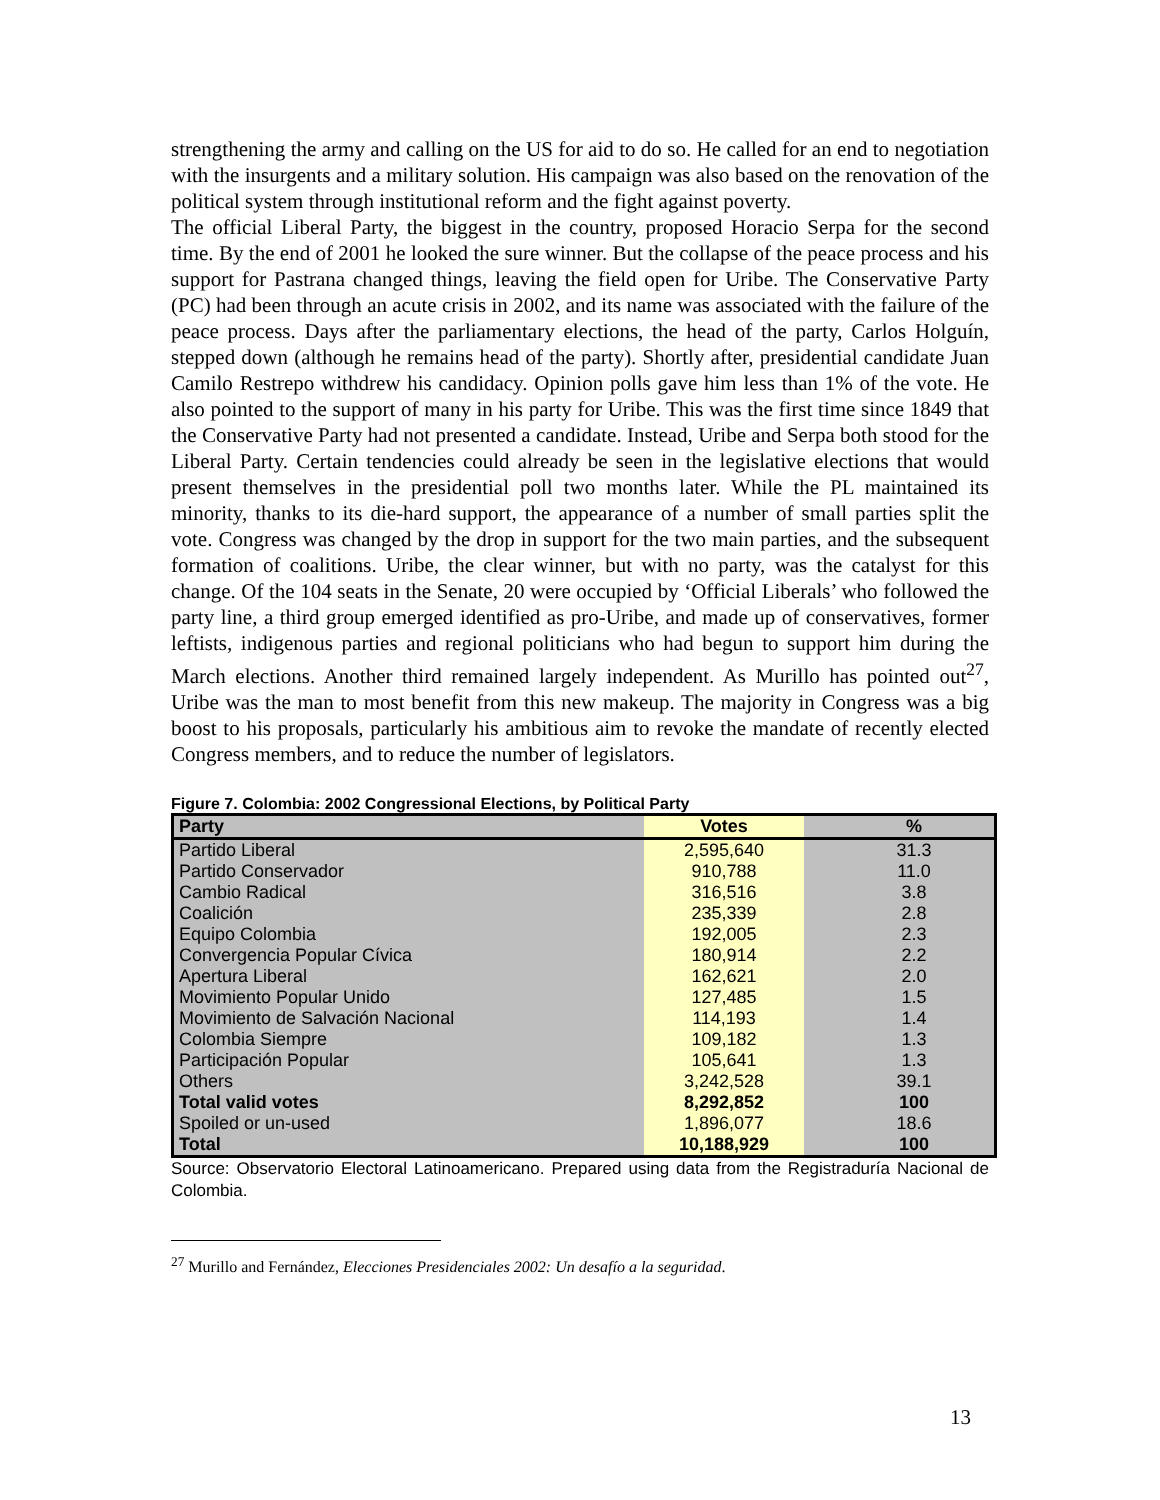strengthening the army and calling on the US for aid to do so. He called for an end to negotiation with the insurgents and a military solution. His campaign was also based on the renovation of the political system through institutional reform and the fight against poverty.
The official Liberal Party, the biggest in the country, proposed Horacio Serpa for the second time. By the end of 2001 he looked the sure winner. But the collapse of the peace process and his support for Pastrana changed things, leaving the field open for Uribe. The Conservative Party (PC) had been through an acute crisis in 2002, and its name was associated with the failure of the peace process. Days after the parliamentary elections, the head of the party, Carlos Holguín, stepped down (although he remains head of the party). Shortly after, presidential candidate Juan Camilo Restrepo withdrew his candidacy. Opinion polls gave him less than 1% of the vote. He also pointed to the support of many in his party for Uribe. This was the first time since 1849 that the Conservative Party had not presented a candidate. Instead, Uribe and Serpa both stood for the Liberal Party. Certain tendencies could already be seen in the legislative elections that would present themselves in the presidential poll two months later. While the PL maintained its minority, thanks to its die-hard support, the appearance of a number of small parties split the vote. Congress was changed by the drop in support for the two main parties, and the subsequent formation of coalitions. Uribe, the clear winner, but with no party, was the catalyst for this change. Of the 104 seats in the Senate, 20 were occupied by ‘Official Liberals’ who followed the party line, a third group emerged identified as pro-Uribe, and made up of conservatives, former leftists, indigenous parties and regional politicians who had begun to support him during the March elections. Another third remained largely independent. As Murillo has pointed out<sup>27</sup>, Uribe was the man to most benefit from this new makeup. The majority in Congress was a big boost to his proposals, particularly his ambitious aim to revoke the mandate of recently elected Congress members, and to reduce the number of legislators.
Figure 7. Colombia: 2002 Congressional Elections, by Political Party
| Party | Votes | | % |
| --- | --- | --- | --- |
| Partido Liberal | 2,595,640 | | 31.3 |
| Partido Conservador | 910,788 | | 11.0 |
| Cambio Radical | 316,516 | | 3.8 |
| Coalición | 235,339 | | 2.8 |
| Equipo Colombia | 192,005 | | 2.3 |
| Convergencia Popular Cívica | 180,914 | | 2.2 |
| Apertura Liberal | 162,621 | | 2.0 |
| Movimiento Popular Unido | 127,485 | | 1.5 |
| Movimiento de Salvación Nacional | 114,193 | | 1.4 |
| Colombia Siempre | 109,182 | | 1.3 |
| Participación Popular | 105,641 | | 1.3 |
| Others | 3,242,528 | | 39.1 |
| Total valid votes | 8,292,852 | | 100 |
| Spoiled or un-used | 1,896,077 | | 18.6 |
| Total | 10,188,929 | | 100 |
Source: Observatorio Electoral Latinoamericano. Prepared using data from the Registraduría Nacional de Colombia.
<sup>27</sup> Murillo and Fernández, Elecciones Presidenciales 2002: Un desafío a la seguridad.
13